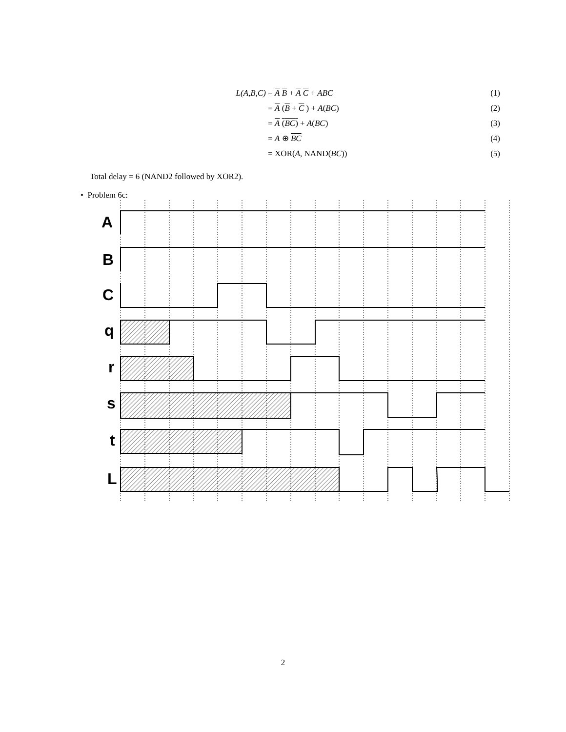L(A,B,C) = A B + A C + ABC (1)
= A (B + C ) + A(BC) (2)
= A (BC) + A(BC) (3)
= A ⊕ BC (4)
= XOR(A, NAND(BC)) (5)
Total delay = 6 (NAND2 followed by XOR2).
• Problem 6c:
A
B
C
q
r
s
t
L
2